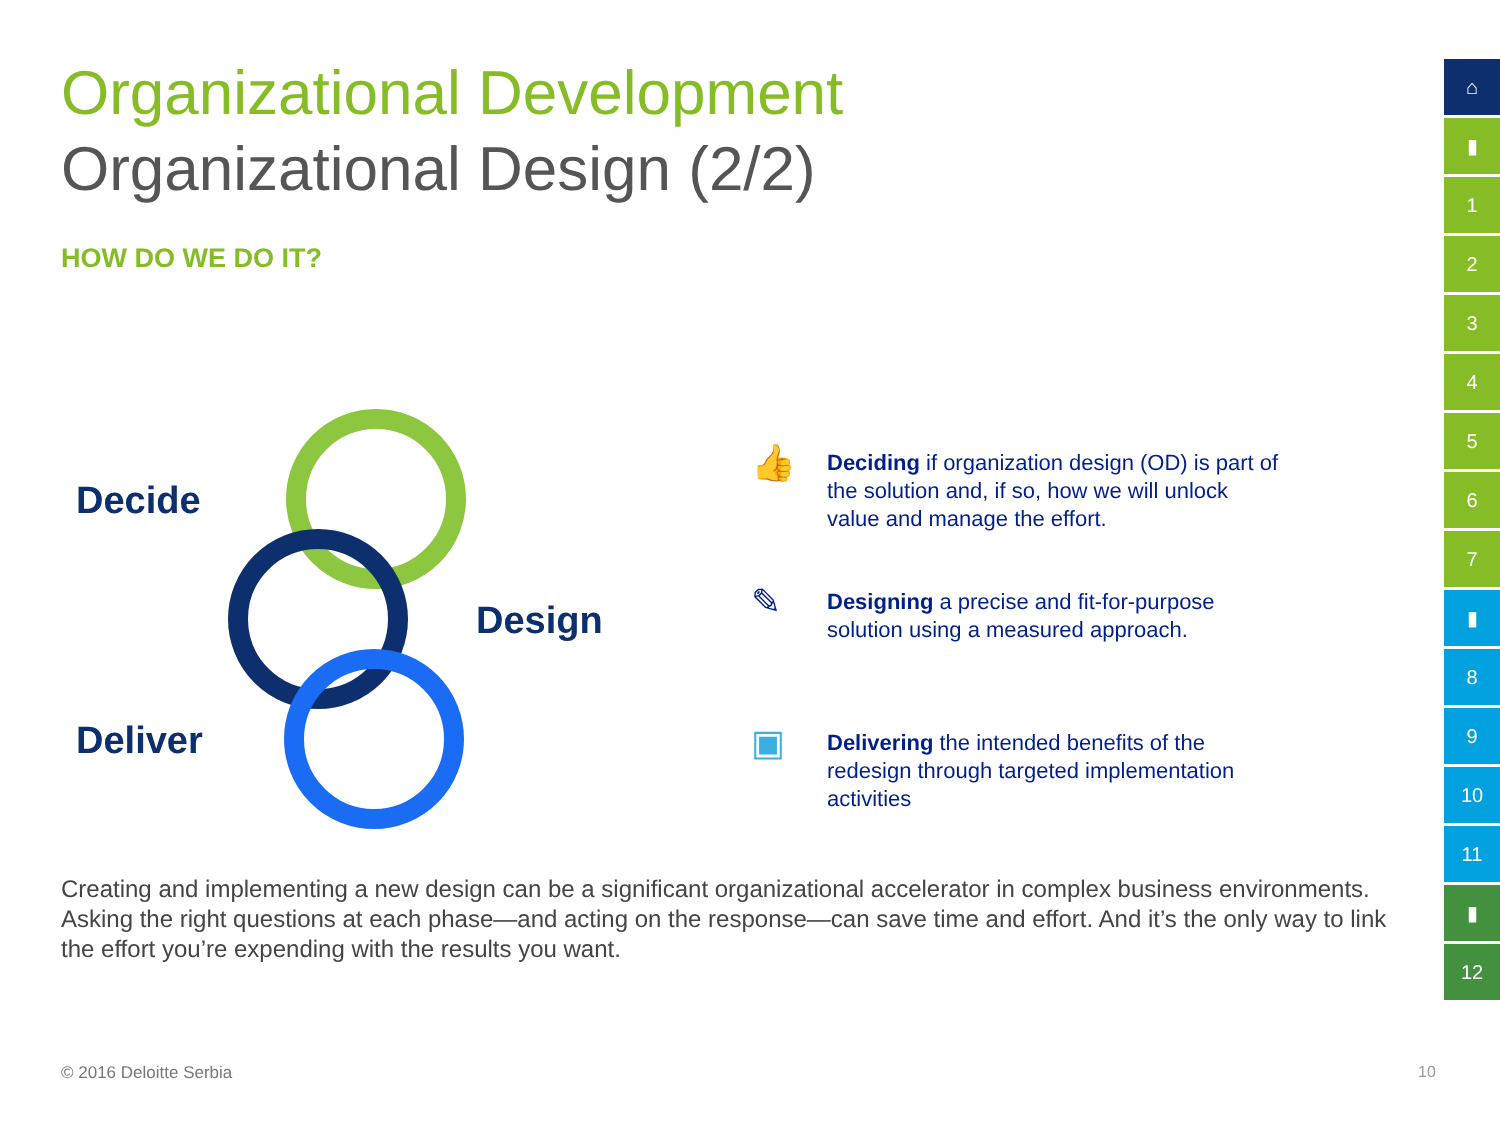Organizational Development
Organizational Design (2/2)
HOW DO WE DO IT?
Decide
Design
Deliver
👍
Deciding if organization design (OD) is part of the solution and, if so, how we will unlock value and manage the effort.
✎
Designing a precise and fit-for-purpose solution using a measured approach.
▣
Delivering the intended benefits of the redesign through targeted implementation activities
Creating and implementing a new design can be a significant organizational accelerator in complex business environments. Asking the right questions at each phase—and acting on the response—can save time and effort. And it’s the only way to link the effort you’re expending with the results you want.
© 2016 Deloitte Serbia 10
⌂
▮
1
2
3
4
5
6
7
▮
8
9
10
11
▮
12